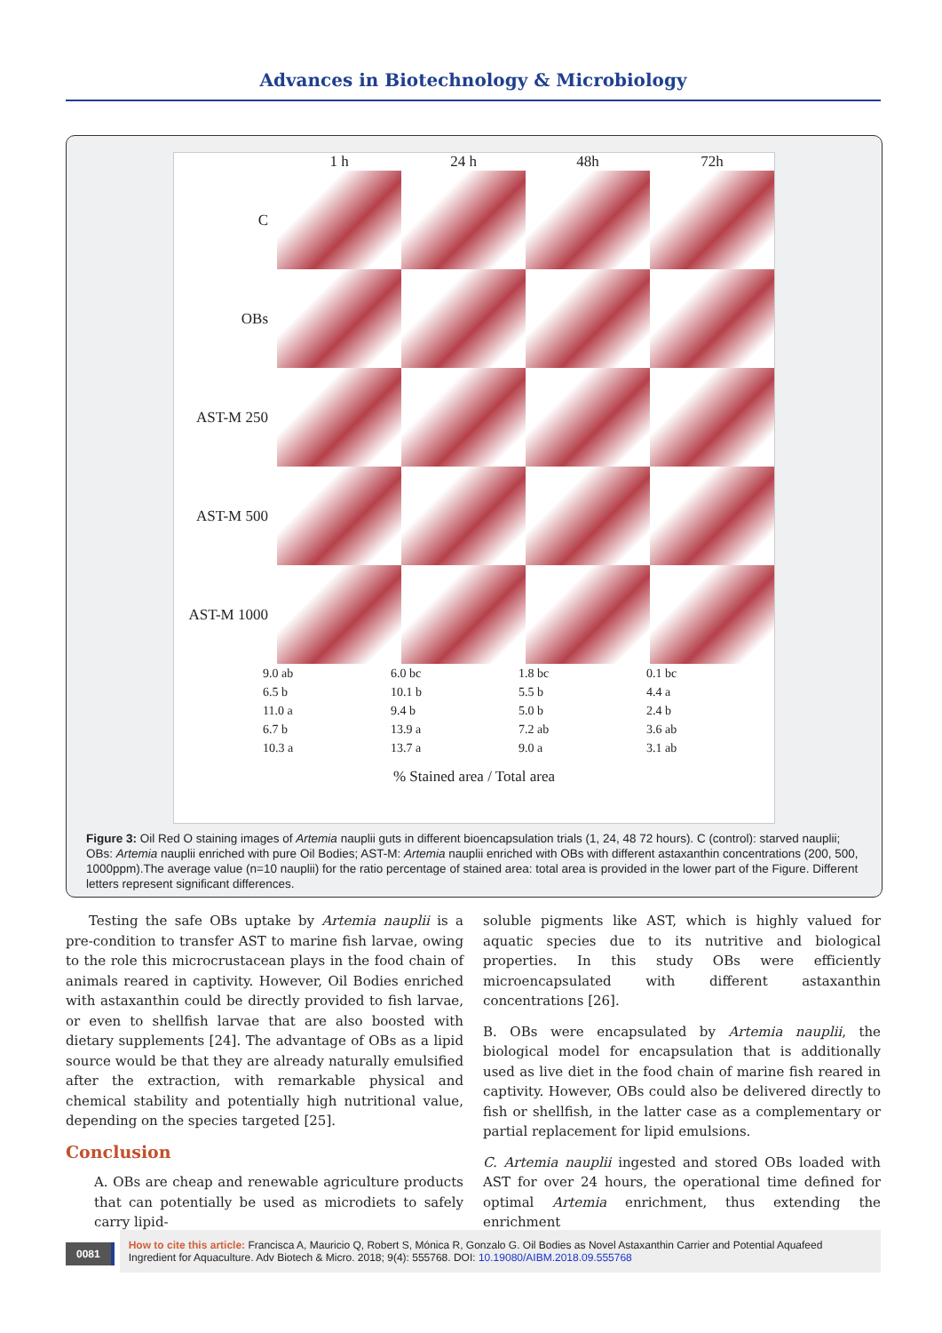Advances in Biotechnology & Microbiology
1 h 24 h 48h 72h
C
OBs
AST-M 250
AST-M 500
AST-M 1000
9.0 ab
6.5 b
11.0 a
6.7 b
10.3 a
6.0 bc
10.1 b
9.4 b
13.9 a
13.7 a
1.8 bc
5.5 b
5.0 b
7.2 ab
9.0 a
0.1 bc
4.4 a
2.4 b
3.6 ab
3.1 ab
% Stained area / Total area
Figure 3: Oil Red O staining images of Artemia nauplii guts in different bioencapsulation trials (1, 24, 48 72 hours). C (control): starved nauplii; OBs: Artemia nauplii enriched with pure Oil Bodies; AST-M: Artemia nauplii enriched with OBs with different astaxanthin concentrations (200, 500, 1000ppm).The average value (n=10 nauplii) for the ratio percentage of stained area: total area is provided in the lower part of the Figure. Different letters represent significant differences.
Testing the safe OBs uptake by Artemia nauplii is a pre-condition to transfer AST to marine fish larvae, owing to the role this microcrustacean plays in the food chain of animals reared in captivity. However, Oil Bodies enriched with astaxanthin could be directly provided to fish larvae, or even to shellfish larvae that are also boosted with dietary supplements [24]. The advantage of OBs as a lipid source would be that they are already naturally emulsified after the extraction, with remarkable physical and chemical stability and potentially high nutritional value, depending on the species targeted [25].
Conclusion
A. OBs are cheap and renewable agriculture products that can potentially be used as microdiets to safely carry lipid-
soluble pigments like AST, which is highly valued for aquatic species due to its nutritive and biological properties. In this study OBs were efficiently microencapsulated with different astaxanthin concentrations [26].
B. OBs were encapsulated by Artemia nauplii, the biological model for encapsulation that is additionally used as live diet in the food chain of marine fish reared in captivity. However, OBs could also be delivered directly to fish or shellfish, in the latter case as a complementary or partial replacement for lipid emulsions.
C. Artemia nauplii ingested and stored OBs loaded with AST for over 24 hours, the operational time defined for optimal Artemia enrichment, thus extending the enrichment
0081
How to cite this article: Francisca A, Mauricio Q, Robert S, Mónica R, Gonzalo G. Oil Bodies as Novel Astaxanthin Carrier and Potential Aquafeed Ingredient for Aquaculture. Adv Biotech & Micro. 2018; 9(4): 555768. DOI: 10.19080/AIBM.2018.09.555768